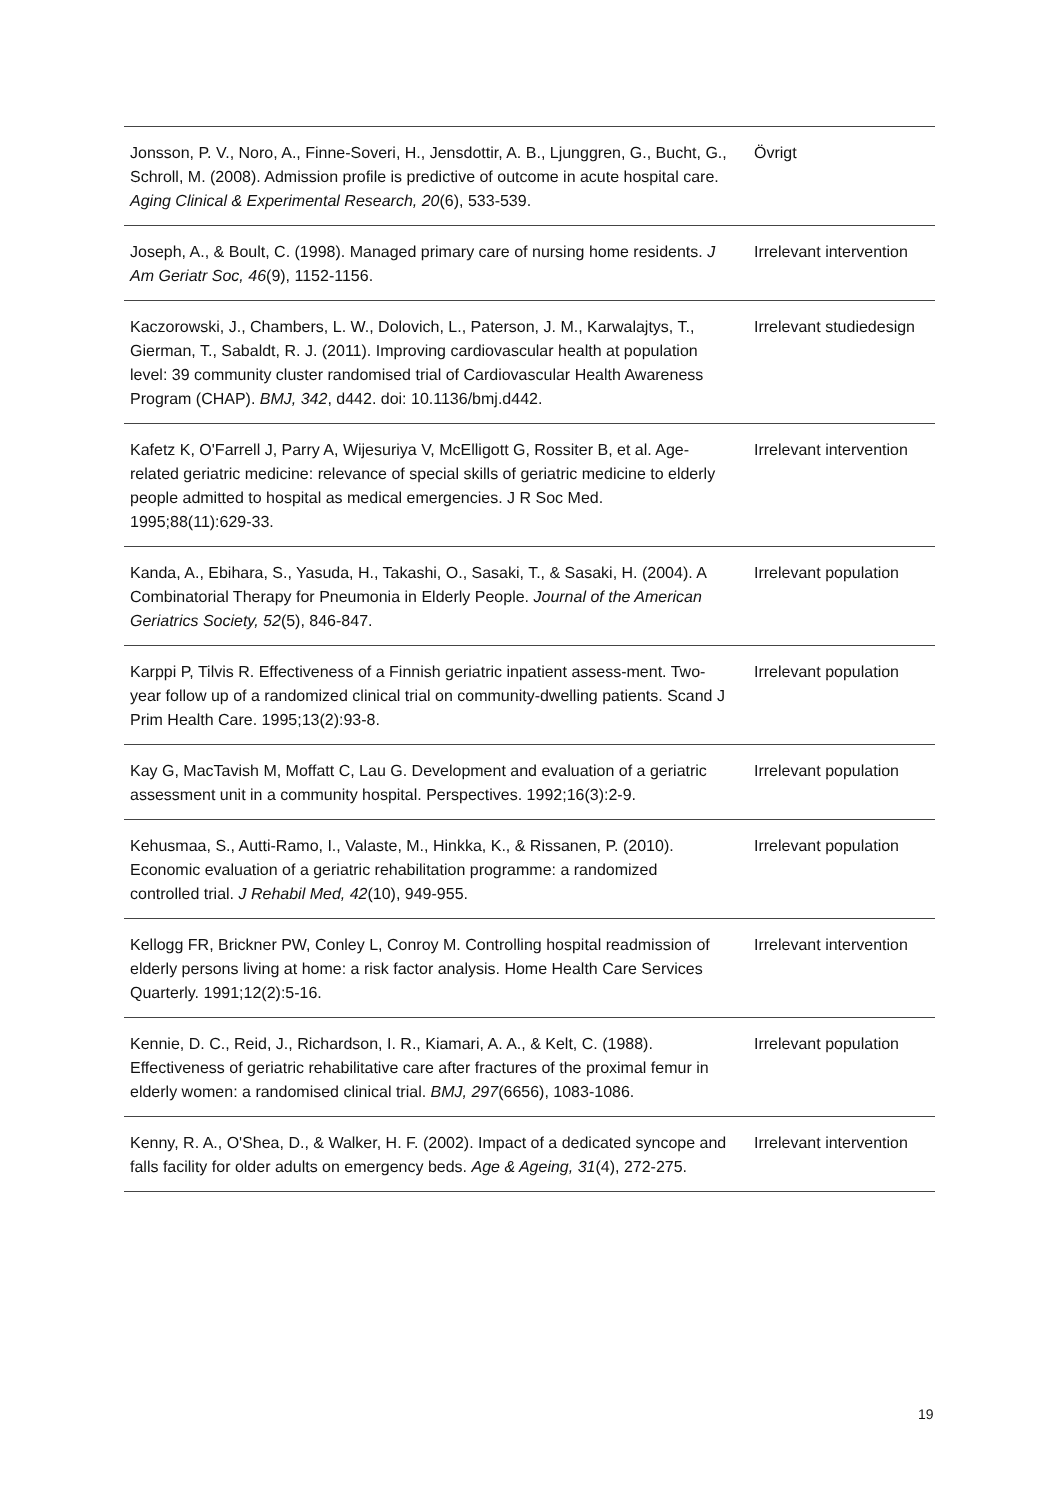| Jonsson, P. V., Noro, A., Finne-Soveri, H., Jensdottir, A. B., Ljunggren, G., Bucht, G., Schroll, M. (2008). Admission profile is predictive of outcome in acute hospital care. Aging Clinical & Experimental Research, 20 (6), 533-539. | Övrigt |
| Joseph, A., & Boult, C. (1998). Managed primary care of nursing home residents. J Am Geriatr Soc, 46 (9), 1152-1156. | Irrelevant intervention |
| Kaczorowski, J., Chambers, L. W., Dolovich, L., Paterson, J. M., Karwalajtys, T., Gierman, T., Sabaldt, R. J. (2011). Improving cardiovascular health at population level: 39 community cluster randomised trial of Cardiovascular Health Awareness Program (CHAP). BMJ, 342 , d442. doi: 10.1136/bmj.d442. | Irrelevant studiedesign |
| Kafetz K, O'Farrell J, Parry A, Wijesuriya V, McElligott G, Rossiter B, et al. Age-related geriatric medicine: relevance of special skills of geriatric medicine to elderly people admitted to hospital as medical emergencies. J R Soc Med. 1995;88(11):629-33. | Irrelevant intervention |
| Kanda, A., Ebihara, S., Yasuda, H., Takashi, O., Sasaki, T., & Sasaki, H. (2004). A Combinatorial Therapy for Pneumonia in Elderly People. Journal of the American Geriatrics Society, 52 (5), 846-847. | Irrelevant population |
| Karppi P, Tilvis R. Effectiveness of a Finnish geriatric inpatient assess-ment. Two-year follow up of a randomized clinical trial on community-dwelling patients. Scand J Prim Health Care. 1995;13(2):93-8. | Irrelevant population |
| Kay G, MacTavish M, Moffatt C, Lau G. Development and evaluation of a geriatric assessment unit in a community hospital. Perspectives. 1992;16(3):2-9. | Irrelevant population |
| Kehusmaa, S., Autti-Ramo, I., Valaste, M., Hinkka, K., & Rissanen, P. (2010). Economic evaluation of a geriatric rehabilitation programme: a randomized controlled trial. J Rehabil Med, 42 (10), 949-955. | Irrelevant population |
| Kellogg FR, Brickner PW, Conley L, Conroy M. Controlling hospital readmission of elderly persons living at home: a risk factor analysis. Home Health Care Services Quarterly. 1991;12(2):5-16. | Irrelevant intervention |
| Kennie, D. C., Reid, J., Richardson, I. R., Kiamari, A. A., & Kelt, C. (1988). Effectiveness of geriatric rehabilitative care after fractures of the proximal femur in elderly women: a randomised clinical trial. BMJ, 297 (6656), 1083-1086. | Irrelevant population |
| Kenny, R. A., O'Shea, D., & Walker, H. F. (2002). Impact of a dedicated syncope and falls facility for older adults on emergency beds. Age & Ageing, 31 (4), 272-275. | Irrelevant intervention |
19